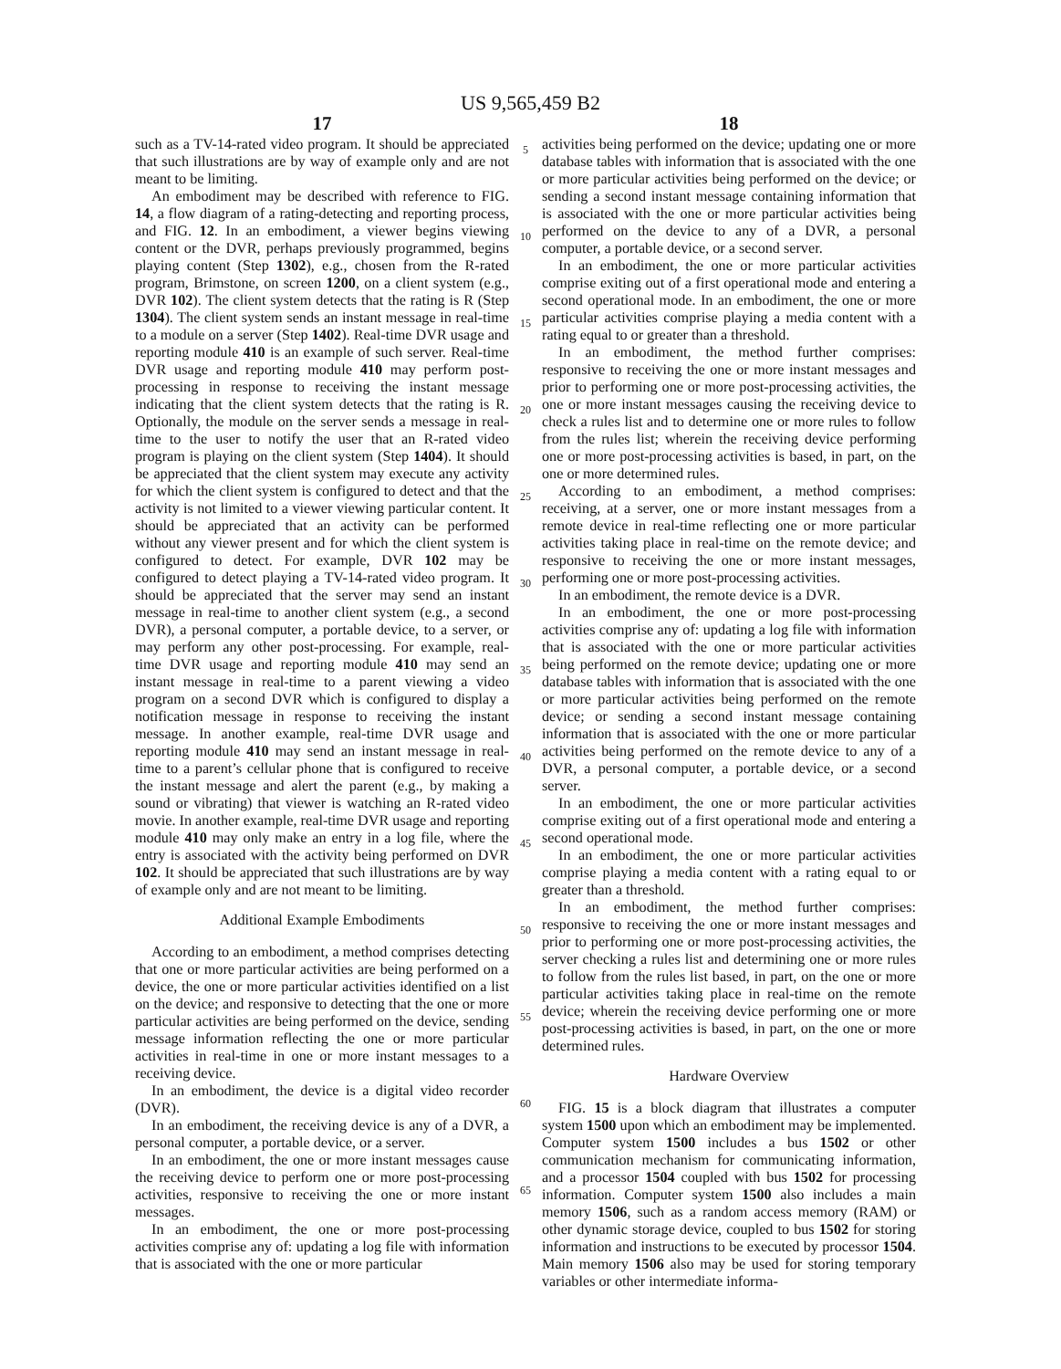US 9,565,459 B2
17
such as a TV-14-rated video program. It should be appreciated that such illustrations are by way of example only and are not meant to be limiting.
An embodiment may be described with reference to FIG. 14, a flow diagram of a rating-detecting and reporting process, and FIG. 12. In an embodiment, a viewer begins viewing content or the DVR, perhaps previously programmed, begins playing content (Step 1302), e.g., chosen from the R-rated program, Brimstone, on screen 1200, on a client system (e.g., DVR 102). The client system detects that the rating is R (Step 1304). The client system sends an instant message in real-time to a module on a server (Step 1402). Real-time DVR usage and reporting module 410 is an example of such server. Real-time DVR usage and reporting module 410 may perform post-processing in response to receiving the instant message indicating that the client system detects that the rating is R. Optionally, the module on the server sends a message in real-time to the user to notify the user that an R-rated video program is playing on the client system (Step 1404). It should be appreciated that the client system may execute any activity for which the client system is configured to detect and that the activity is not limited to a viewer viewing particular content. It should be appreciated that an activity can be performed without any viewer present and for which the client system is configured to detect. For example, DVR 102 may be configured to detect playing a TV-14-rated video program. It should be appreciated that the server may send an instant message in real-time to another client system (e.g., a second DVR), a personal computer, a portable device, to a server, or may perform any other post-processing. For example, real-time DVR usage and reporting module 410 may send an instant message in real-time to a parent viewing a video program on a second DVR which is configured to display a notification message in response to receiving the instant message. In another example, real-time DVR usage and reporting module 410 may send an instant message in real-time to a parent’s cellular phone that is configured to receive the instant message and alert the parent (e.g., by making a sound or vibrating) that viewer is watching an R-rated video movie. In another example, real-time DVR usage and reporting module 410 may only make an entry in a log file, where the entry is associated with the activity being performed on DVR 102. It should be appreciated that such illustrations are by way of example only and are not meant to be limiting.
Additional Example Embodiments
According to an embodiment, a method comprises detecting that one or more particular activities are being performed on a device, the one or more particular activities identified on a list on the device; and responsive to detecting that the one or more particular activities are being performed on the device, sending message information reflecting the one or more particular activities in real-time in one or more instant messages to a receiving device.
In an embodiment, the device is a digital video recorder (DVR).
In an embodiment, the receiving device is any of a DVR, a personal computer, a portable device, or a server.
In an embodiment, the one or more instant messages cause the receiving device to perform one or more post-processing activities, responsive to receiving the one or more instant messages.
In an embodiment, the one or more post-processing activities comprise any of: updating a log file with information that is associated with the one or more particular
5
10
15
20
25
30
35
40
45
50
55
60
65
18
activities being performed on the device; updating one or more database tables with information that is associated with the one or more particular activities being performed on the device; or sending a second instant message containing information that is associated with the one or more particular activities being performed on the device to any of a DVR, a personal computer, a portable device, or a second server.
In an embodiment, the one or more particular activities comprise exiting out of a first operational mode and entering a second operational mode. In an embodiment, the one or more particular activities comprise playing a media content with a rating equal to or greater than a threshold.
In an embodiment, the method further comprises: responsive to receiving the one or more instant messages and prior to performing one or more post-processing activities, the one or more instant messages causing the receiving device to check a rules list and to determine one or more rules to follow from the rules list; wherein the receiving device performing one or more post-processing activities is based, in part, on the one or more determined rules.
According to an embodiment, a method comprises: receiving, at a server, one or more instant messages from a remote device in real-time reflecting one or more particular activities taking place in real-time on the remote device; and responsive to receiving the one or more instant messages, performing one or more post-processing activities.
In an embodiment, the remote device is a DVR.
In an embodiment, the one or more post-processing activities comprise any of: updating a log file with information that is associated with the one or more particular activities being performed on the remote device; updating one or more database tables with information that is associated with the one or more particular activities being performed on the remote device; or sending a second instant message containing information that is associated with the one or more particular activities being performed on the remote device to any of a DVR, a personal computer, a portable device, or a second server.
In an embodiment, the one or more particular activities comprise exiting out of a first operational mode and entering a second operational mode.
In an embodiment, the one or more particular activities comprise playing a media content with a rating equal to or greater than a threshold.
In an embodiment, the method further comprises: responsive to receiving the one or more instant messages and prior to performing one or more post-processing activities, the server checking a rules list and determining one or more rules to follow from the rules list based, in part, on the one or more particular activities taking place in real-time on the remote device; wherein the receiving device performing one or more post-processing activities is based, in part, on the one or more determined rules.
Hardware Overview
FIG. 15 is a block diagram that illustrates a computer system 1500 upon which an embodiment may be implemented. Computer system 1500 includes a bus 1502 or other communication mechanism for communicating information, and a processor 1504 coupled with bus 1502 for processing information. Computer system 1500 also includes a main memory 1506, such as a random access memory (RAM) or other dynamic storage device, coupled to bus 1502 for storing information and instructions to be executed by processor 1504. Main memory 1506 also may be used for storing temporary variables or other intermediate informa-